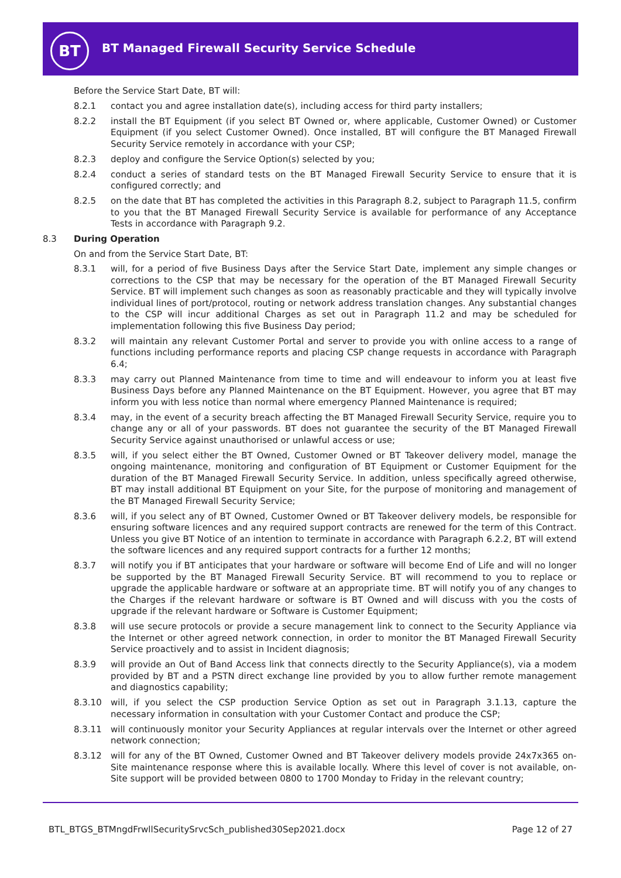BT
BT Managed Firewall Security Service Schedule
Before the Service Start Date, BT will:
8.2.1 contact you and agree installation date(s), including access for third party installers;
8.2.2 install the BT Equipment (if you select BT Owned or, where applicable, Customer Owned) or Customer Equipment (if you select Customer Owned). Once installed, BT will configure the BT Managed Firewall Security Service remotely in accordance with your CSP;
8.2.3 deploy and configure the Service Option(s) selected by you;
8.2.4 conduct a series of standard tests on the BT Managed Firewall Security Service to ensure that it is configured correctly; and
8.2.5 on the date that BT has completed the activities in this Paragraph 8.2, subject to Paragraph 11.5, confirm to you that the BT Managed Firewall Security Service is available for performance of any Acceptance Tests in accordance with Paragraph 9.2.
8.3 During Operation
On and from the Service Start Date, BT:
8.3.1 will, for a period of five Business Days after the Service Start Date, implement any simple changes or corrections to the CSP that may be necessary for the operation of the BT Managed Firewall Security Service. BT will implement such changes as soon as reasonably practicable and they will typically involve individual lines of port/protocol, routing or network address translation changes. Any substantial changes to the CSP will incur additional Charges as set out in Paragraph 11.2 and may be scheduled for implementation following this five Business Day period;
8.3.2 will maintain any relevant Customer Portal and server to provide you with online access to a range of functions including performance reports and placing CSP change requests in accordance with Paragraph 6.4;
8.3.3 may carry out Planned Maintenance from time to time and will endeavour to inform you at least five Business Days before any Planned Maintenance on the BT Equipment. However, you agree that BT may inform you with less notice than normal where emergency Planned Maintenance is required;
8.3.4 may, in the event of a security breach affecting the BT Managed Firewall Security Service, require you to change any or all of your passwords. BT does not guarantee the security of the BT Managed Firewall Security Service against unauthorised or unlawful access or use;
8.3.5 will, if you select either the BT Owned, Customer Owned or BT Takeover delivery model, manage the ongoing maintenance, monitoring and configuration of BT Equipment or Customer Equipment for the duration of the BT Managed Firewall Security Service. In addition, unless specifically agreed otherwise, BT may install additional BT Equipment on your Site, for the purpose of monitoring and management of the BT Managed Firewall Security Service;
8.3.6 will, if you select any of BT Owned, Customer Owned or BT Takeover delivery models, be responsible for ensuring software licences and any required support contracts are renewed for the term of this Contract. Unless you give BT Notice of an intention to terminate in accordance with Paragraph 6.2.2, BT will extend the software licences and any required support contracts for a further 12 months;
8.3.7 will notify you if BT anticipates that your hardware or software will become End of Life and will no longer be supported by the BT Managed Firewall Security Service. BT will recommend to you to replace or upgrade the applicable hardware or software at an appropriate time. BT will notify you of any changes to the Charges if the relevant hardware or software is BT Owned and will discuss with you the costs of upgrade if the relevant hardware or Software is Customer Equipment;
8.3.8 will use secure protocols or provide a secure management link to connect to the Security Appliance via the Internet or other agreed network connection, in order to monitor the BT Managed Firewall Security Service proactively and to assist in Incident diagnosis;
8.3.9 will provide an Out of Band Access link that connects directly to the Security Appliance(s), via a modem provided by BT and a PSTN direct exchange line provided by you to allow further remote management and diagnostics capability;
8.3.10 will, if you select the CSP production Service Option as set out in Paragraph 3.1.13, capture the necessary information in consultation with your Customer Contact and produce the CSP;
8.3.11 will continuously monitor your Security Appliances at regular intervals over the Internet or other agreed network connection;
8.3.12 will for any of the BT Owned, Customer Owned and BT Takeover delivery models provide 24x7x365 on-Site maintenance response where this is available locally. Where this level of cover is not available, on-Site support will be provided between 0800 to 1700 Monday to Friday in the relevant country;
BTL_BTGS_BTMngdFrwllSecuritySrvcSch_published30Sep2021.docx Page 12 of 27